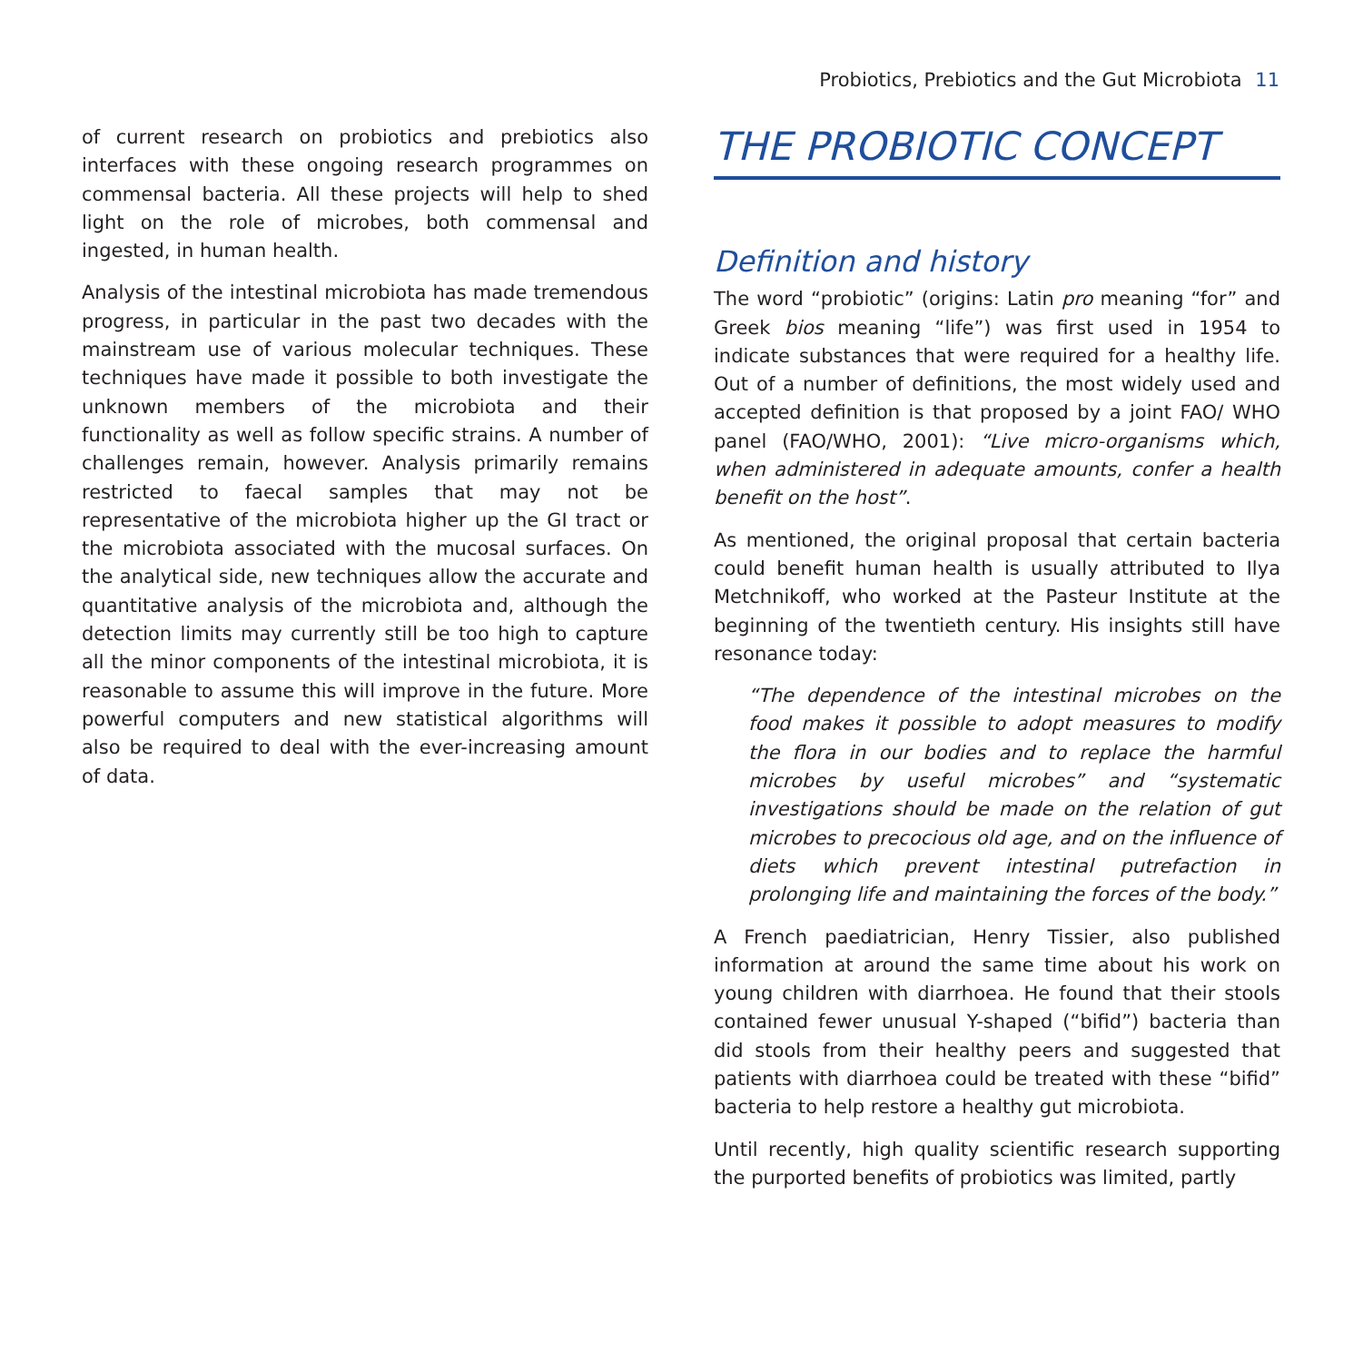Probiotics, Prebiotics and the Gut Microbiota 11
of current research on probiotics and prebiotics also interfaces with these ongoing research programmes on commensal bacteria. All these projects will help to shed light on the role of microbes, both commensal and ingested, in human health.
Analysis of the intestinal microbiota has made tremendous progress, in particular in the past two decades with the mainstream use of various molecular techniques. These techniques have made it possible to both investigate the unknown members of the microbiota and their functionality as well as follow specific strains. A number of challenges remain, however. Analysis primarily remains restricted to faecal samples that may not be representative of the microbiota higher up the GI tract or the microbiota associated with the mucosal surfaces. On the analytical side, new techniques allow the accurate and quantitative analysis of the microbiota and, although the detection limits may currently still be too high to capture all the minor components of the intestinal microbiota, it is reasonable to assume this will improve in the future. More powerful computers and new statistical algorithms will also be required to deal with the ever-increasing amount of data.
THE PROBIOTIC CONCEPT
Definition and history
The word “probiotic” (origins: Latin pro meaning “for” and Greek bios meaning “life”) was first used in 1954 to indicate substances that were required for a healthy life. Out of a number of definitions, the most widely used and accepted definition is that proposed by a joint FAO/ WHO panel (FAO/WHO, 2001): “Live micro-organisms which, when administered in adequate amounts, confer a health benefit on the host”.
As mentioned, the original proposal that certain bacteria could benefit human health is usually attributed to Ilya Metchnikoff, who worked at the Pasteur Institute at the beginning of the twentieth century. His insights still have resonance today:
“The dependence of the intestinal microbes on the food makes it possible to adopt measures to modify the flora in our bodies and to replace the harmful microbes by useful microbes” and “systematic investigations should be made on the relation of gut microbes to precocious old age, and on the influence of diets which prevent intestinal putrefaction in prolonging life and maintaining the forces of the body.”
A French paediatrician, Henry Tissier, also published information at around the same time about his work on young children with diarrhoea. He found that their stools contained fewer unusual Y-shaped (“bifid”) bacteria than did stools from their healthy peers and suggested that patients with diarrhoea could be treated with these “bifid” bacteria to help restore a healthy gut microbiota.
Until recently, high quality scientific research supporting the purported benefits of probiotics was limited, partly